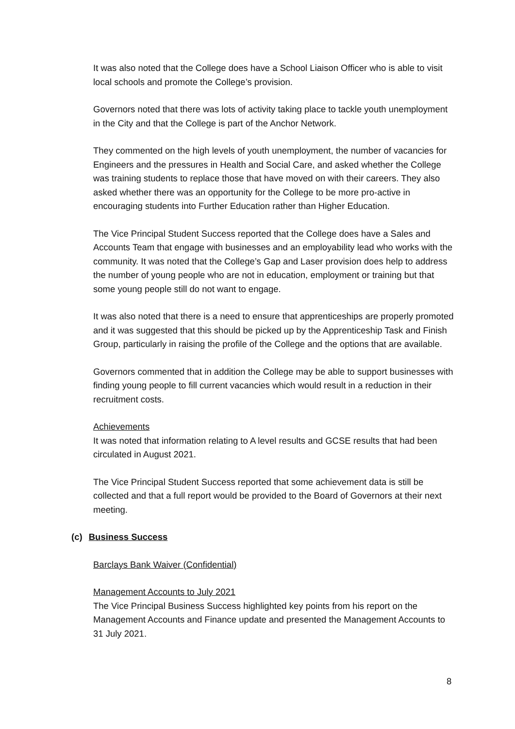It was also noted that the College does have a School Liaison Officer who is able to visit local schools and promote the College’s provision.
Governors noted that there was lots of activity taking place to tackle youth unemployment in the City and that the College is part of the Anchor Network.
They commented on the high levels of youth unemployment, the number of vacancies for Engineers and the pressures in Health and Social Care, and asked whether the College was training students to replace those that have moved on with their careers. They also asked whether there was an opportunity for the College to be more pro-active in encouraging students into Further Education rather than Higher Education.
The Vice Principal Student Success reported that the College does have a Sales and Accounts Team that engage with businesses and an employability lead who works with the community. It was noted that the College’s Gap and Laser provision does help to address the number of young people who are not in education, employment or training but that some young people still do not want to engage.
It was also noted that there is a need to ensure that apprenticeships are properly promoted and it was suggested that this should be picked up by the Apprenticeship Task and Finish Group, particularly in raising the profile of the College and the options that are available.
Governors commented that in addition the College may be able to support businesses with finding young people to fill current vacancies which would result in a reduction in their recruitment costs.
Achievements
It was noted that information relating to A level results and GCSE results that had been circulated in August 2021.
The Vice Principal Student Success reported that some achievement data is still be collected and that a full report would be provided to the Board of Governors at their next meeting.
(c) Business Success
Barclays Bank Waiver (Confidential)
Management Accounts to July 2021
The Vice Principal Business Success highlighted key points from his report on the Management Accounts and Finance update and presented the Management Accounts to 31 July 2021.
8